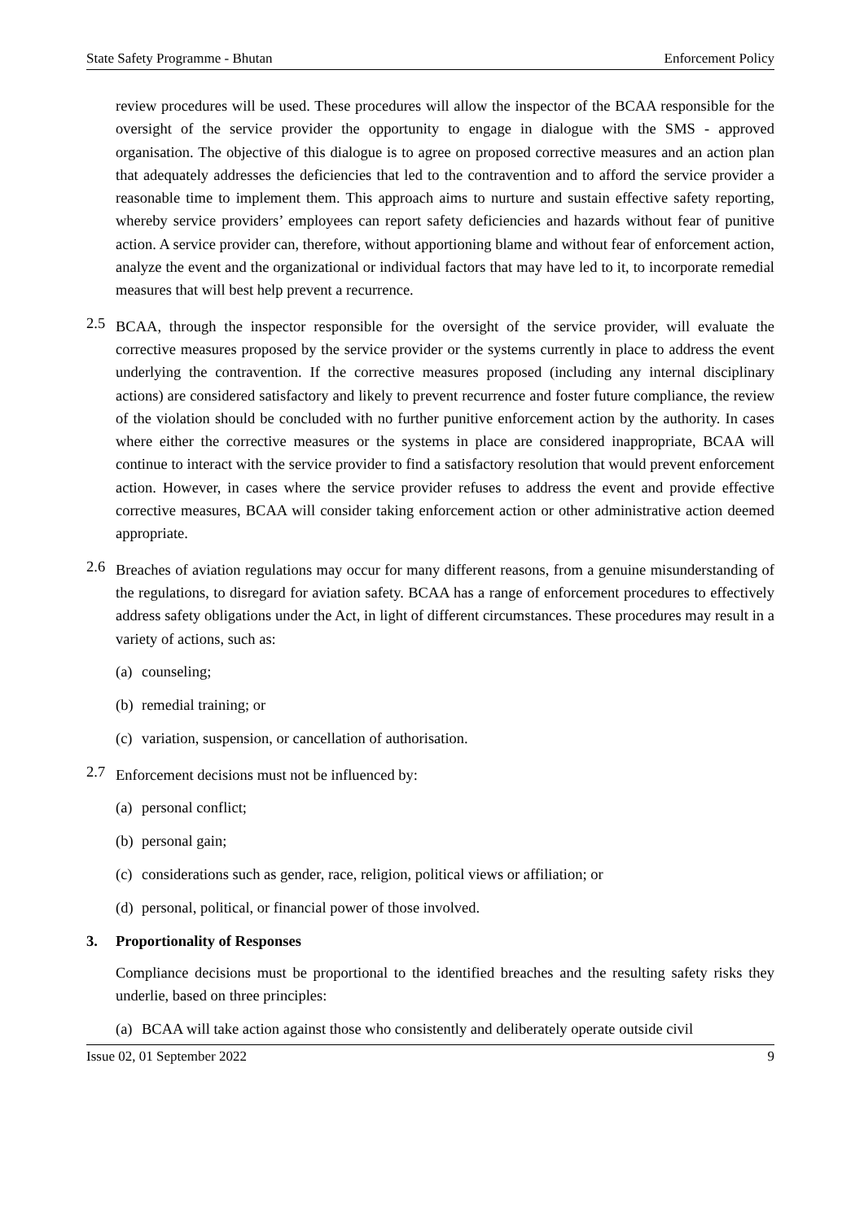State Safety Programme - Bhutan Enforcement Policy
review procedures will be used. These procedures will allow the inspector of the BCAA responsible for the oversight of the service provider the opportunity to engage in dialogue with the SMS - approved organisation. The objective of this dialogue is to agree on proposed corrective measures and an action plan that adequately addresses the deficiencies that led to the contravention and to afford the service provider a reasonable time to implement them. This approach aims to nurture and sustain effective safety reporting, whereby service providers’ employees can report safety deficiencies and hazards without fear of punitive action. A service provider can, therefore, without apportioning blame and without fear of enforcement action, analyze the event and the organizational or individual factors that may have led to it, to incorporate remedial measures that will best help prevent a recurrence.
2.5
BCAA, through the inspector responsible for the oversight of the service provider, will evaluate the corrective measures proposed by the service provider or the systems currently in place to address the event underlying the contravention. If the corrective measures proposed (including any internal disciplinary actions) are considered satisfactory and likely to prevent recurrence and foster future compliance, the review of the violation should be concluded with no further punitive enforcement action by the authority. In cases where either the corrective measures or the systems in place are considered inappropriate, BCAA will continue to interact with the service provider to find a satisfactory resolution that would prevent enforcement action. However, in cases where the service provider refuses to address the event and provide effective corrective measures, BCAA will consider taking enforcement action or other administrative action deemed appropriate.
2.6
Breaches of aviation regulations may occur for many different reasons, from a genuine misunderstanding of the regulations, to disregard for aviation safety. BCAA has a range of enforcement procedures to effectively address safety obligations under the Act, in light of different circumstances. These procedures may result in a variety of actions, such as:
(a) counseling;
(b) remedial training; or
(c) variation, suspension, or cancellation of authorisation.
2.7
Enforcement decisions must not be influenced by:
(a) personal conflict;
(b) personal gain;
(c) considerations such as gender, race, religion, political views or affiliation; or
(d) personal, political, or financial power of those involved.
3. Proportionality of Responses
Compliance decisions must be proportional to the identified breaches and the resulting safety risks they underlie, based on three principles:
(a) BCAA will take action against those who consistently and deliberately operate outside civil
Issue 02, 01 September 2022 9